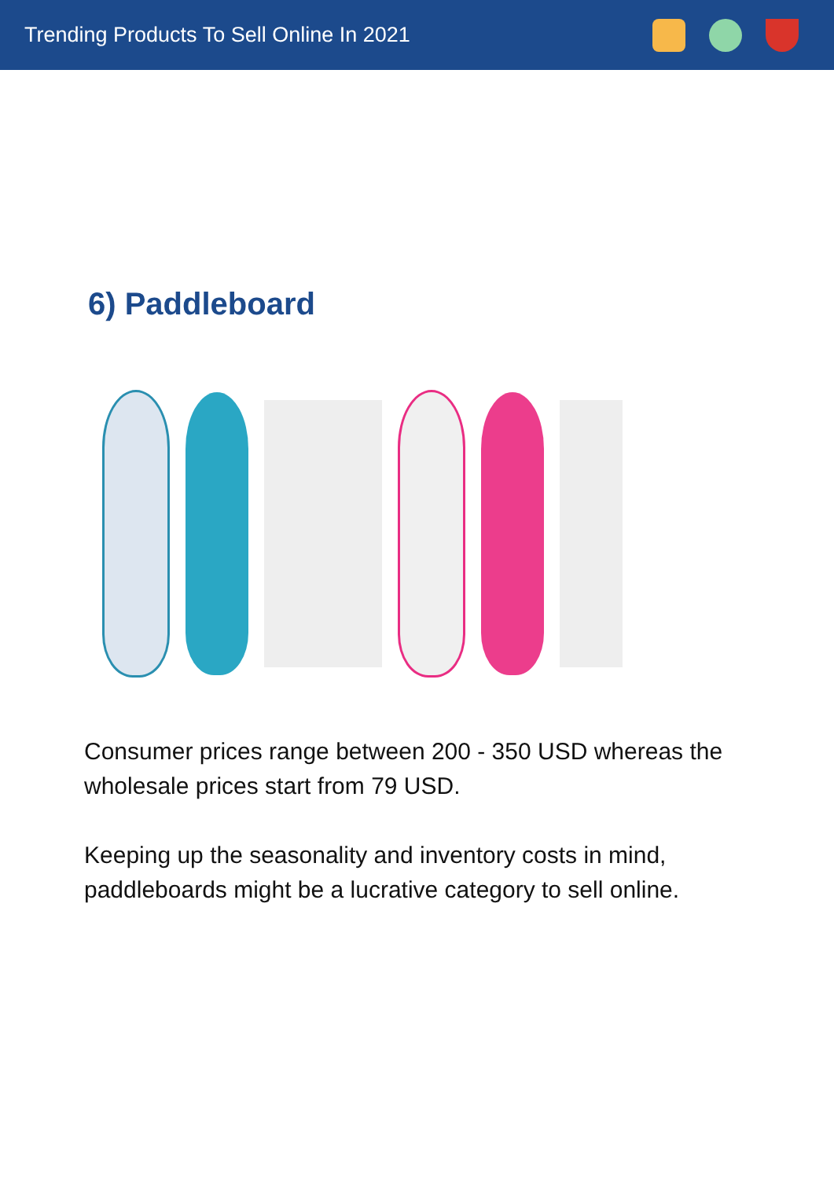Trending Products To Sell Online In 2021
6) Paddleboard
Consumer prices range between 200 - 350 USD whereas the wholesale prices start from 79 USD.
Keeping up the seasonality and inventory costs in mind, paddleboards might be a lucrative category to sell online.